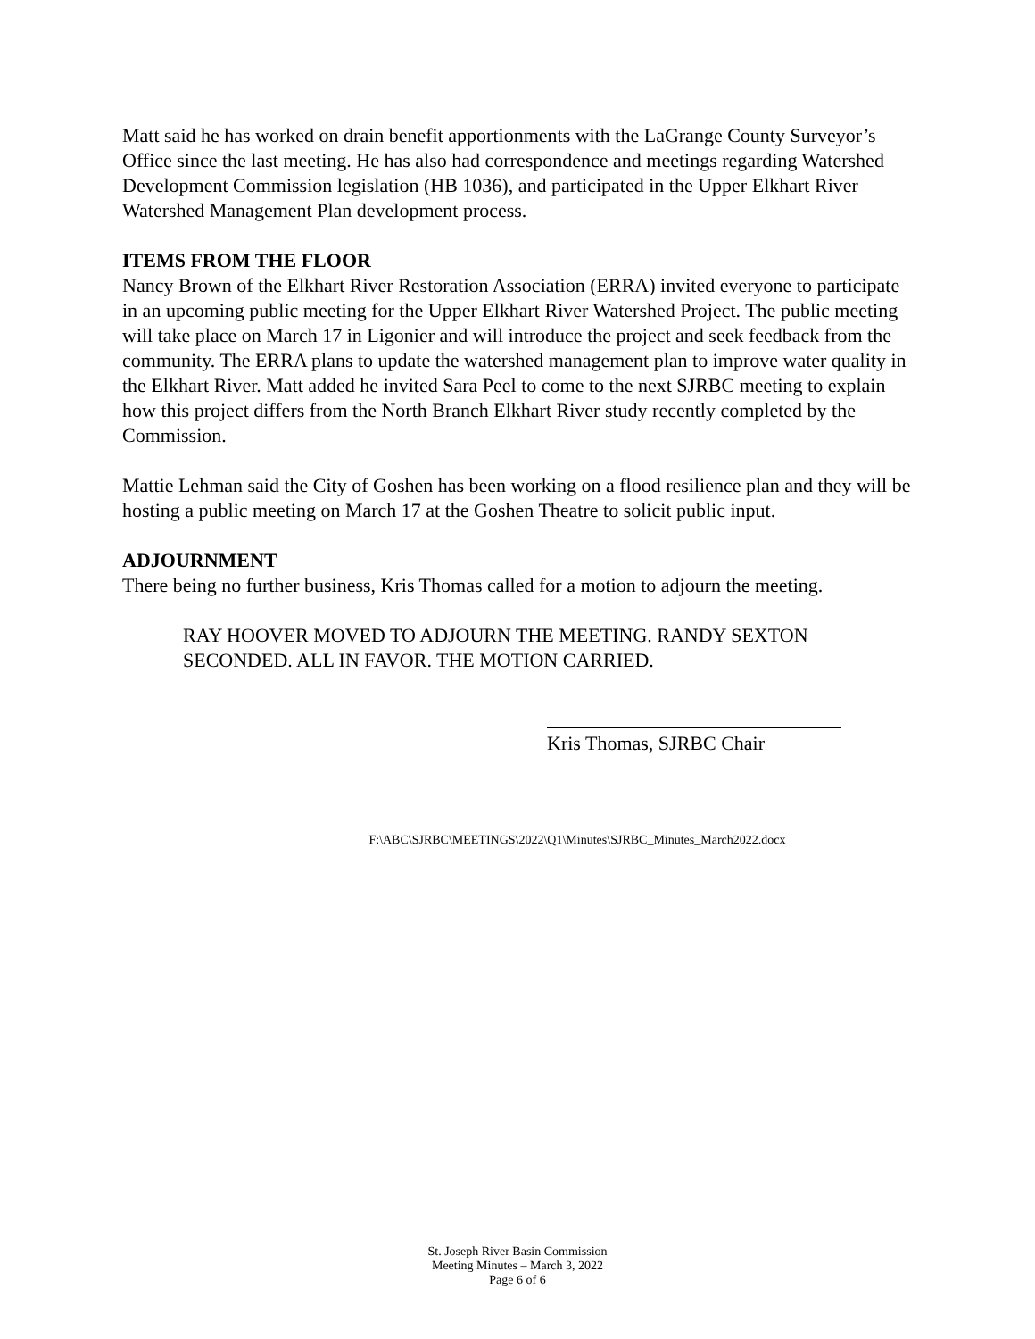Matt said he has worked on drain benefit apportionments with the LaGrange County Surveyor’s Office since the last meeting. He has also had correspondence and meetings regarding Watershed Development Commission legislation (HB 1036), and participated in the Upper Elkhart River Watershed Management Plan development process.
ITEMS FROM THE FLOOR
Nancy Brown of the Elkhart River Restoration Association (ERRA) invited everyone to participate in an upcoming public meeting for the Upper Elkhart River Watershed Project. The public meeting will take place on March 17 in Ligonier and will introduce the project and seek feedback from the community. The ERRA plans to update the watershed management plan to improve water quality in the Elkhart River. Matt added he invited Sara Peel to come to the next SJRBC meeting to explain how this project differs from the North Branch Elkhart River study recently completed by the Commission.
Mattie Lehman said the City of Goshen has been working on a flood resilience plan and they will be hosting a public meeting on March 17 at the Goshen Theatre to solicit public input.
ADJOURNMENT
There being no further business, Kris Thomas called for a motion to adjourn the meeting.
RAY HOOVER MOVED TO ADJOURN THE MEETING. RANDY SEXTON SECONDED. ALL IN FAVOR. THE MOTION CARRIED.
Kris Thomas, SJRBC Chair
F:\ABC\SJRBC\MEETINGS\2022\Q1\Minutes\SJRBC_Minutes_March2022.docx
St. Joseph River Basin Commission
Meeting Minutes – March 3, 2022
Page 6 of 6